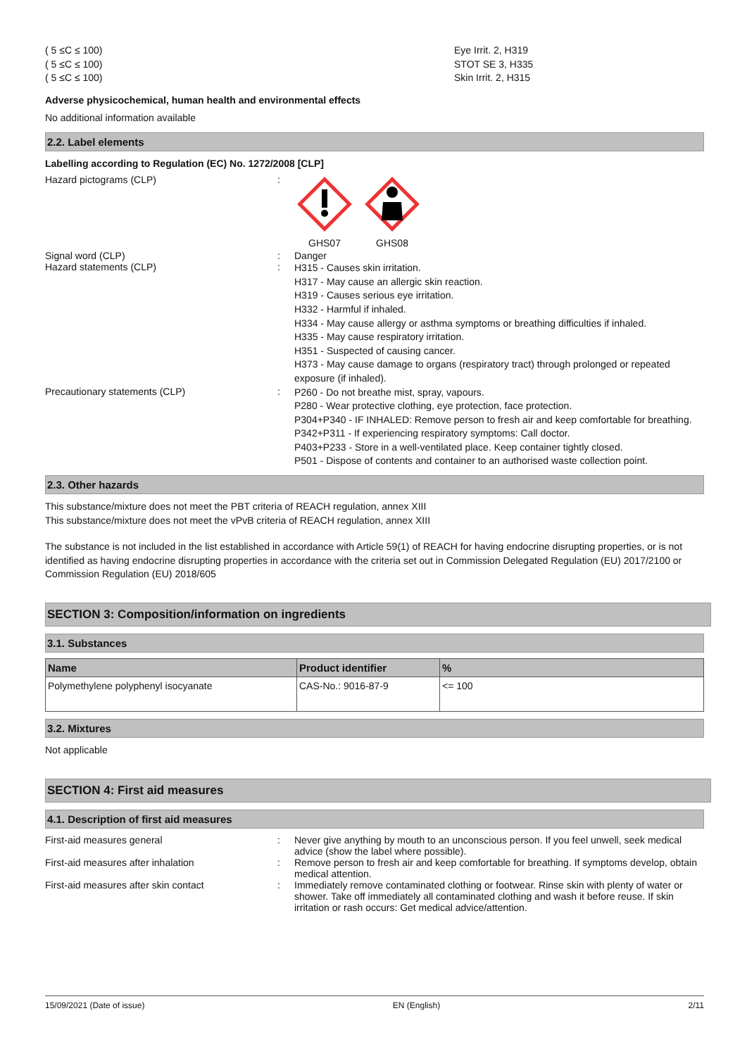( 5 ≤C ≤ 100)
( 5 ≤C ≤ 100)
( 5 ≤C ≤ 100)
Eye Irrit. 2, H319
STOT SE 3, H335
Skin Irrit. 2, H315
Adverse physicochemical, human health and environmental effects
No additional information available
2.2. Label elements
Labelling according to Regulation (EC) No. 1272/2008 [CLP]
Hazard pictograms (CLP) :
GHS07 GHS08
Signal word (CLP) : Danger
Hazard statements (CLP) :
H315 - Causes skin irritation.
H317 - May cause an allergic skin reaction.
H319 - Causes serious eye irritation.
H332 - Harmful if inhaled.
H334 - May cause allergy or asthma symptoms or breathing difficulties if inhaled.
H335 - May cause respiratory irritation.
H351 - Suspected of causing cancer.
H373 - May cause damage to organs (respiratory tract) through prolonged or repeated exposure (if inhaled).
Precautionary statements (CLP) :
P260 - Do not breathe mist, spray, vapours.
P280 - Wear protective clothing, eye protection, face protection.
P304+P340 - IF INHALED: Remove person to fresh air and keep comfortable for breathing.
P342+P311 - If experiencing respiratory symptoms: Call doctor.
P403+P233 - Store in a well-ventilated place. Keep container tightly closed.
P501 - Dispose of contents and container to an authorised waste collection point.
2.3. Other hazards
This substance/mixture does not meet the PBT criteria of REACH regulation, annex XIII
This substance/mixture does not meet the vPvB criteria of REACH regulation, annex XIII
The substance is not included in the list established in accordance with Article 59(1) of REACH for having endocrine disrupting properties, or is not identified as having endocrine disrupting properties in accordance with the criteria set out in Commission Delegated Regulation (EU) 2017/2100 or Commission Regulation (EU) 2018/605
SECTION 3: Composition/information on ingredients
3.1. Substances
| Name | Product identifier | % |
| --- | --- | --- |
| Polymethylene polyphenyl isocyanate | CAS-No.: 9016-87-9 | <= 100 |
3.2. Mixtures
Not applicable
SECTION 4: First aid measures
4.1. Description of first aid measures
First-aid measures general : Never give anything by mouth to an unconscious person. If you feel unwell, seek medical advice (show the label where possible).
First-aid measures after inhalation : Remove person to fresh air and keep comfortable for breathing. If symptoms develop, obtain medical attention.
First-aid measures after skin contact : Immediately remove contaminated clothing or footwear. Rinse skin with plenty of water or shower. Take off immediately all contaminated clothing and wash it before reuse. If skin irritation or rash occurs: Get medical advice/attention.
15/09/2021 (Date of issue) EN (English) 2/11